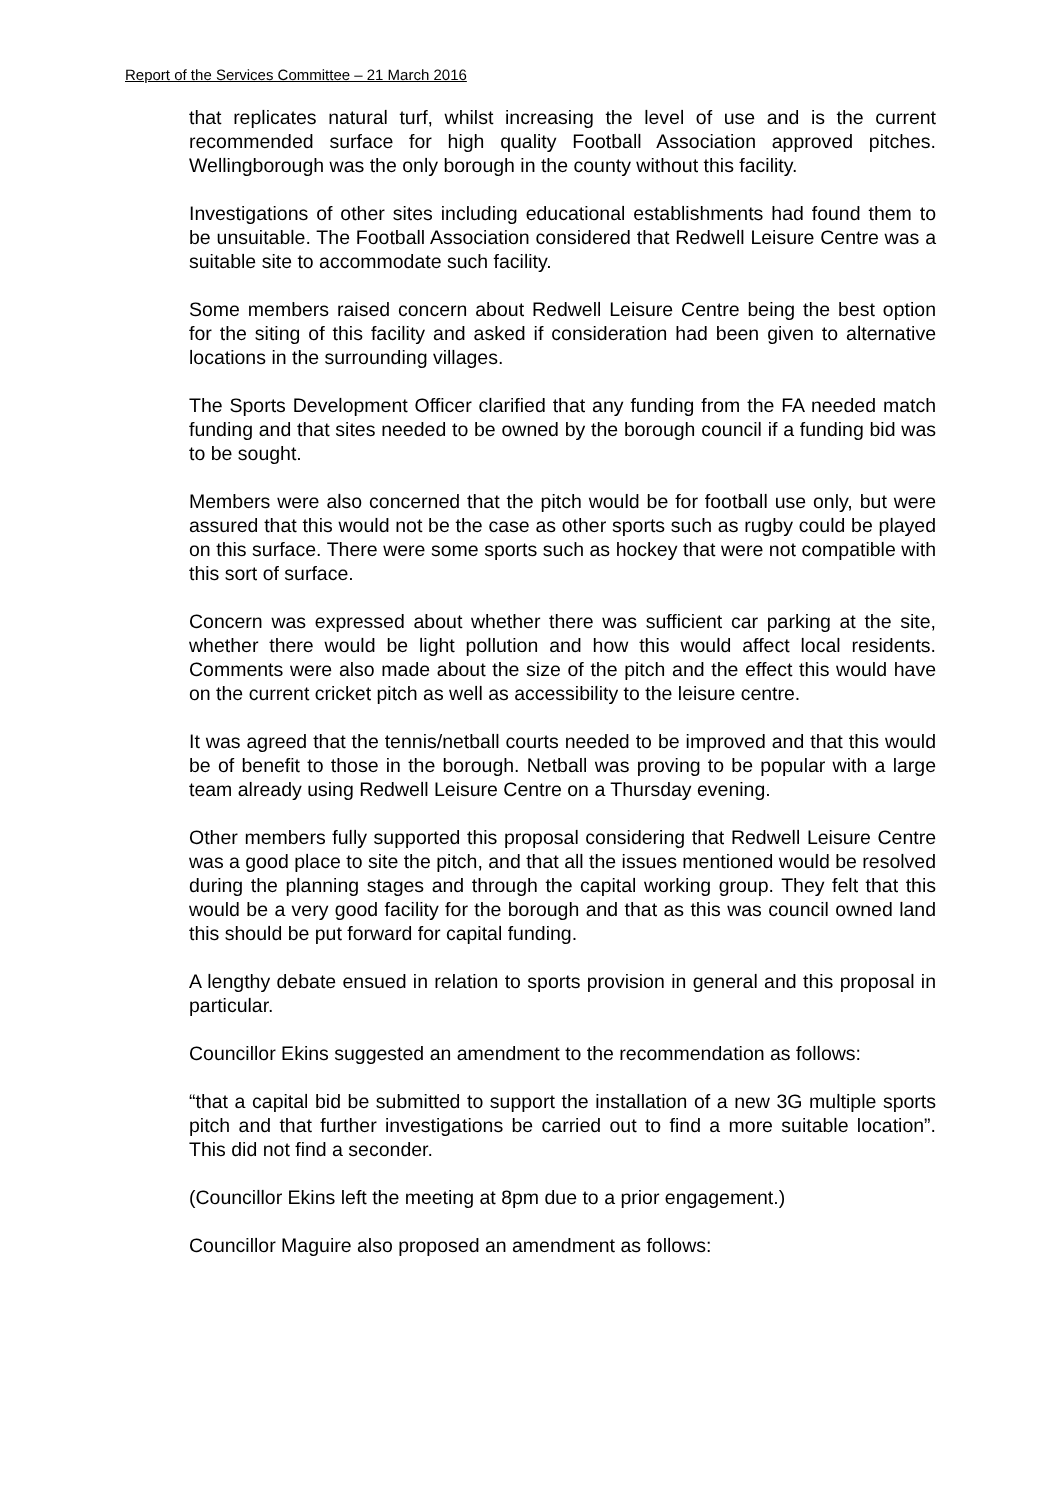Report of the Services Committee – 21 March 2016
that replicates natural turf, whilst increasing the level of use and is the current recommended surface for high quality Football Association approved pitches. Wellingborough was the only borough in the county without this facility.
Investigations of other sites including educational establishments had found them to be unsuitable. The Football Association considered that Redwell Leisure Centre was a suitable site to accommodate such facility.
Some members raised concern about Redwell Leisure Centre being the best option for the siting of this facility and asked if consideration had been given to alternative locations in the surrounding villages.
The Sports Development Officer clarified that any funding from the FA needed match funding and that sites needed to be owned by the borough council if a funding bid was to be sought.
Members were also concerned that the pitch would be for football use only, but were assured that this would not be the case as other sports such as rugby could be played on this surface. There were some sports such as hockey that were not compatible with this sort of surface.
Concern was expressed about whether there was sufficient car parking at the site, whether there would be light pollution and how this would affect local residents. Comments were also made about the size of the pitch and the effect this would have on the current cricket pitch as well as accessibility to the leisure centre.
It was agreed that the tennis/netball courts needed to be improved and that this would be of benefit to those in the borough. Netball was proving to be popular with a large team already using Redwell Leisure Centre on a Thursday evening.
Other members fully supported this proposal considering that Redwell Leisure Centre was a good place to site the pitch, and that all the issues mentioned would be resolved during the planning stages and through the capital working group. They felt that this would be a very good facility for the borough and that as this was council owned land this should be put forward for capital funding.
A lengthy debate ensued in relation to sports provision in general and this proposal in particular.
Councillor Ekins suggested an amendment to the recommendation as follows:
“that a capital bid be submitted to support the installation of a new 3G multiple sports pitch and that further investigations be carried out to find a more suitable location”. This did not find a seconder.
(Councillor Ekins left the meeting at 8pm due to a prior engagement.)
Councillor Maguire also proposed an amendment as follows: